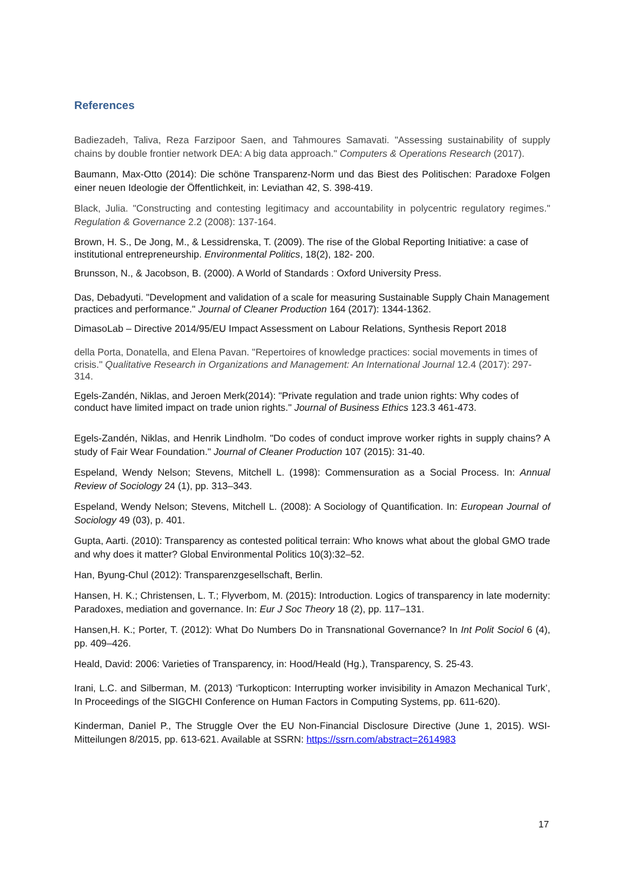References
Badiezadeh, Taliva, Reza Farzipoor Saen, and Tahmoures Samavati. "Assessing sustainability of supply chains by double frontier network DEA: A big data approach." Computers & Operations Research (2017).
Baumann, Max-Otto (2014): Die schöne Transparenz-Norm und das Biest des Politischen: Paradoxe Folgen einer neuen Ideologie der Öffentlichkeit, in: Leviathan 42, S. 398-419.
Black, Julia. "Constructing and contesting legitimacy and accountability in polycentric regulatory regimes." Regulation & Governance 2.2 (2008): 137-164.
Brown, H. S., De Jong, M., & Lessidrenska, T. (2009). The rise of the Global Reporting Initiative: a case of institutional entrepreneurship. Environmental Politics, 18(2), 182- 200.
Brunsson, N., & Jacobson, B. (2000). A World of Standards : Oxford University Press.
Das, Debadyuti. "Development and validation of a scale for measuring Sustainable Supply Chain Management practices and performance." Journal of Cleaner Production 164 (2017): 1344-1362.
DimasoLab – Directive 2014/95/EU Impact Assessment on Labour Relations, Synthesis Report 2018
della Porta, Donatella, and Elena Pavan. "Repertoires of knowledge practices: social movements in times of crisis." Qualitative Research in Organizations and Management: An International Journal 12.4 (2017): 297-314.
Egels-Zandén, Niklas, and Jeroen Merk(2014): "Private regulation and trade union rights: Why codes of conduct have limited impact on trade union rights." Journal of Business Ethics 123.3 461-473.
Egels-Zandén, Niklas, and Henrik Lindholm. "Do codes of conduct improve worker rights in supply chains? A study of Fair Wear Foundation." Journal of Cleaner Production 107 (2015): 31-40.
Espeland, Wendy Nelson; Stevens, Mitchell L. (1998): Commensuration as a Social Process. In: Annual Review of Sociology 24 (1), pp. 313–343.
Espeland, Wendy Nelson; Stevens, Mitchell L. (2008): A Sociology of Quantification. In: European Journal of Sociology 49 (03), p. 401.
Gupta, Aarti. (2010): Transparency as contested political terrain: Who knows what about the global GMO trade and why does it matter? Global Environmental Politics 10(3):32–52.
Han, Byung-Chul (2012): Transparenzgesellschaft, Berlin.
Hansen, H. K.; Christensen, L. T.; Flyverbom, M. (2015): Introduction. Logics of transparency in late modernity: Paradoxes, mediation and governance. In: Eur J Soc Theory 18 (2), pp. 117–131.
Hansen,H. K.; Porter, T. (2012): What Do Numbers Do in Transnational Governance? In Int Polit Sociol 6 (4), pp. 409–426.
Heald, David: 2006: Varieties of Transparency, in: Hood/Heald (Hg.), Transparency, S. 25-43.
Irani, L.C. and Silberman, M. (2013) ‘Turkopticon: Interrupting worker invisibility in Amazon Mechanical Turk’, In Proceedings of the SIGCHI Conference on Human Factors in Computing Systems, pp. 611-620).
Kinderman, Daniel P., The Struggle Over the EU Non-Financial Disclosure Directive (June 1, 2015). WSI-Mitteilungen 8/2015, pp. 613-621. Available at SSRN: https://ssrn.com/abstract=2614983
17